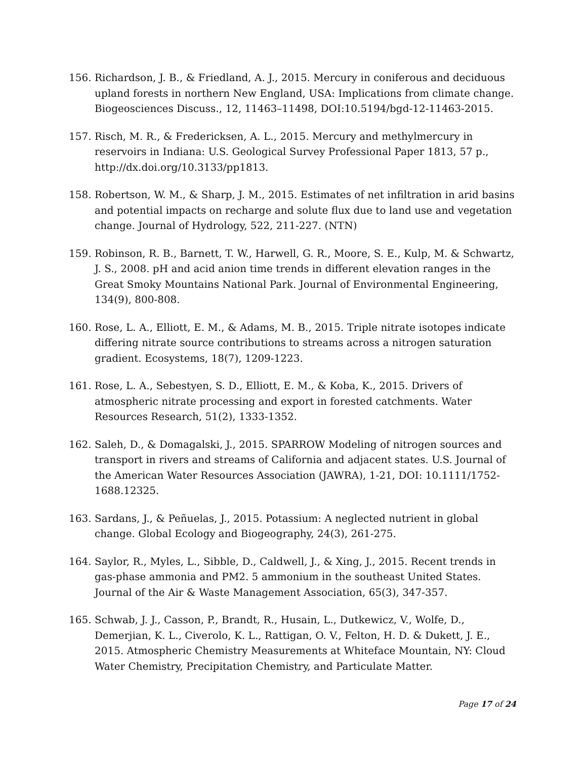156. Richardson, J. B., & Friedland, A. J., 2015. Mercury in coniferous and deciduous upland forests in northern New England, USA: Implications from climate change. Biogeosciences Discuss., 12, 11463–11498, DOI:10.5194/bgd-12-11463-2015.
157. Risch, M. R., & Fredericksen, A. L., 2015. Mercury and methylmercury in reservoirs in Indiana: U.S. Geological Survey Professional Paper 1813, 57 p., http://dx.doi.org/10.3133/pp1813.
158. Robertson, W. M., & Sharp, J. M., 2015. Estimates of net infiltration in arid basins and potential impacts on recharge and solute flux due to land use and vegetation change. Journal of Hydrology, 522, 211-227. (NTN)
159. Robinson, R. B., Barnett, T. W., Harwell, G. R., Moore, S. E., Kulp, M. & Schwartz, J. S., 2008. pH and acid anion time trends in different elevation ranges in the Great Smoky Mountains National Park. Journal of Environmental Engineering, 134(9), 800-808.
160. Rose, L. A., Elliott, E. M., & Adams, M. B., 2015. Triple nitrate isotopes indicate differing nitrate source contributions to streams across a nitrogen saturation gradient. Ecosystems, 18(7), 1209-1223.
161. Rose, L. A., Sebestyen, S. D., Elliott, E. M., & Koba, K., 2015. Drivers of atmospheric nitrate processing and export in forested catchments. Water Resources Research, 51(2), 1333-1352.
162. Saleh, D., & Domagalski, J., 2015. SPARROW Modeling of nitrogen sources and transport in rivers and streams of California and adjacent states. U.S. Journal of the American Water Resources Association (JAWRA), 1-21, DOI: 10.1111/1752-1688.12325.
163. Sardans, J., & Peñuelas, J., 2015. Potassium: A neglected nutrient in global change. Global Ecology and Biogeography, 24(3), 261-275.
164. Saylor, R., Myles, L., Sibble, D., Caldwell, J., & Xing, J., 2015. Recent trends in gas-phase ammonia and PM2. 5 ammonium in the southeast United States. Journal of the Air & Waste Management Association, 65(3), 347-357.
165. Schwab, J. J., Casson, P., Brandt, R., Husain, L., Dutkewicz, V., Wolfe, D., Demerjian, K. L., Civerolo, K. L., Rattigan, O. V., Felton, H. D. & Dukett, J. E., 2015. Atmospheric Chemistry Measurements at Whiteface Mountain, NY: Cloud Water Chemistry, Precipitation Chemistry, and Particulate Matter.
Page 17 of 24